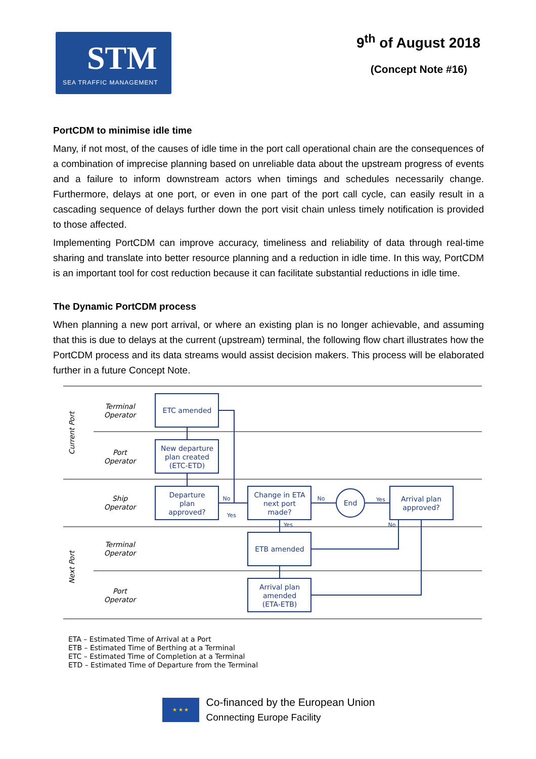STM
SEA TRAFFIC MANAGEMENT
9<sup>th</sup> of August 2018
(Concept Note #16)
PortCDM to minimise idle time
Many, if not most, of the causes of idle time in the port call operational chain are the consequences of a combination of imprecise planning based on unreliable data about the upstream progress of events and a failure to inform downstream actors when timings and schedules necessarily change. Furthermore, delays at one port, or even in one part of the port call cycle, can easily result in a cascading sequence of delays further down the port visit chain unless timely notification is provided to those affected.
Implementing PortCDM can improve accuracy, timeliness and reliability of data through real-time sharing and translate into better resource planning and a reduction in idle time. In this way, PortCDM is an important tool for cost reduction because it can facilitate substantial reductions in idle time.
The Dynamic PortCDM process
When planning a new port arrival, or where an existing plan is no longer achievable, and assuming that this is due to delays at the current (upstream) terminal, the following flow chart illustrates how the PortCDM process and its data streams would assist decision makers. This process will be elaborated further in a future Concept Note.
Current Port
Next Port
Terminal
Operator
Port
Operator
Ship
Operator
Terminal
Operator
Port
Operator
ETC amended
New departure
plan created
(ETC-ETD)
Departure
plan
approved?
Change in ETA
next port
made?
End
Arrival plan
approved?
ETB amended
Arrival plan
amended
(ETA-ETB)
No
Yes
No
Yes
Yes
No
ETA – Estimated Time of Arrival at a Port
ETB – Estimated Time of Berthing at a Terminal
ETC – Estimated Time of Completion at a Terminal
ETD – Estimated Time of Departure from the Terminal
★ ★ ★
Co-financed by the European Union
Connecting Europe Facility